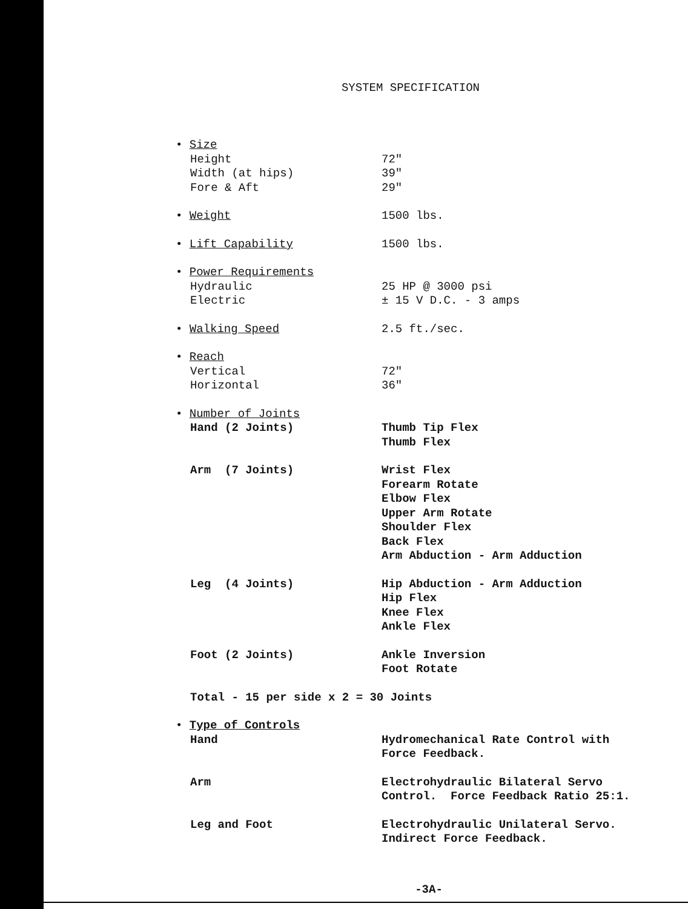SYSTEM SPECIFICATION
| • Size | |
| Height | 72" |
| Width (at hips) | 39" |
| Fore & Aft | 29" |
| • Weight | 1500 lbs. |
| • Lift Capability | 1500 lbs. |
| • Power Requirements | |
| Hydraulic | 25 HP @ 3000 psi |
| Electric | ± 15 V D.C. - 3 amps |
| • Walking Speed | 2.5 ft./sec. |
| • Reach | |
| Vertical | 72" |
| Horizontal | 36" |
| • Number of Joints | |
| Hand (2 Joints) | Thumb Tip Flex Thumb Flex |
| Arm (7 Joints) | Wrist Flex Forearm Rotate Elbow Flex Upper Arm Rotate Shoulder Flex Back Flex Arm Abduction - Arm Adduction |
| Leg (4 Joints) | Hip Abduction - Arm Adduction Hip Flex Knee Flex Ankle Flex |
| Foot (2 Joints) | Ankle Inversion Foot Rotate |
| Total - 15 per side x 2 = 30 Joints | |
| • Type of Controls | |
| Hand | Hydromechanical Rate Control with Force Feedback. |
| Arm | Electrohydraulic Bilateral Servo Control. Force Feedback Ratio 25:1. |
| Leg and Foot | Electrohydraulic Unilateral Servo. Indirect Force Feedback. |
-3A-